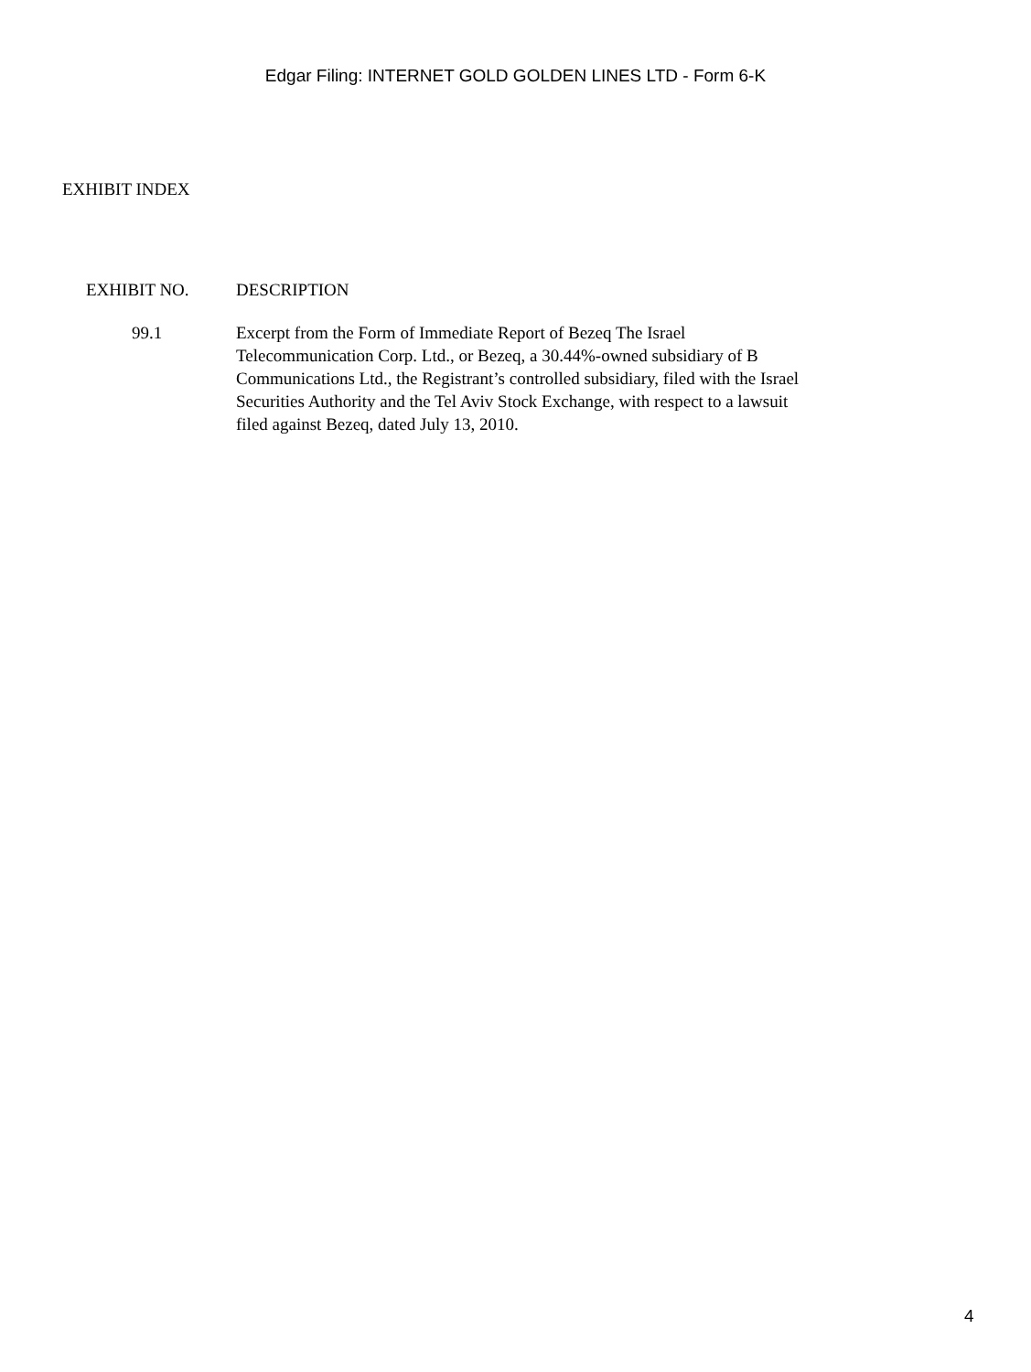Edgar Filing: INTERNET GOLD GOLDEN LINES LTD - Form 6-K
EXHIBIT INDEX
| EXHIBIT NO. | DESCRIPTION |
| --- | --- |
| 99.1 | Excerpt from the Form of Immediate Report of Bezeq The Israel Telecommunication Corp. Ltd., or Bezeq, a 30.44%-owned subsidiary of B Communications Ltd., the Registrant’s controlled subsidiary, filed with the Israel Securities Authority and the Tel Aviv Stock Exchange, with respect to a lawsuit filed against Bezeq, dated July 13, 2010. |
4